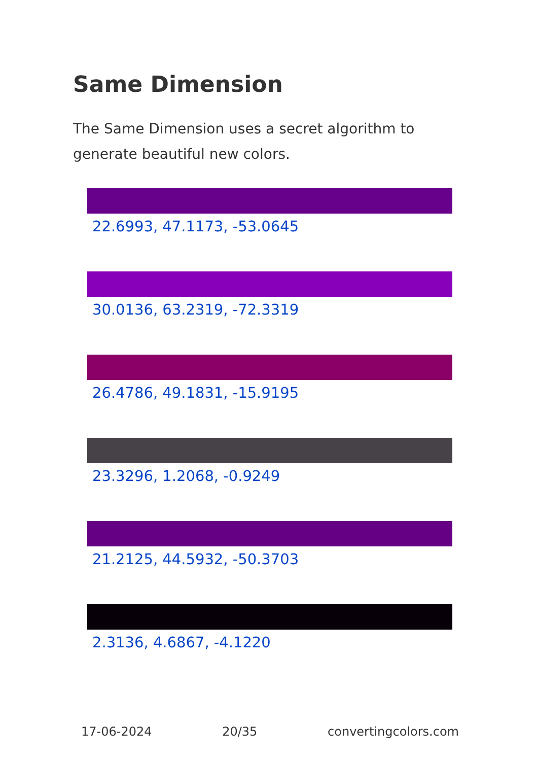Same Dimension
The Same Dimension uses a secret algorithm to generate beautiful new colors.
22.6993, 47.1173, -53.0645
30.0136, 63.2319, -72.3319
26.4786, 49.1831, -15.9195
23.3296, 1.2068, -0.9249
21.2125, 44.5932, -50.3703
2.3136, 4.6867, -4.1220
17-06-2024 20/35 convertingcolors.com